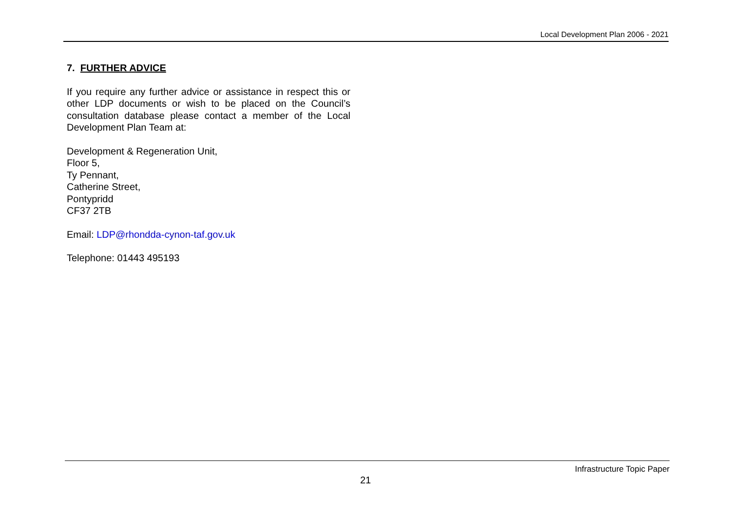Local Development Plan 2006 - 2021
7. FURTHER ADVICE
If you require any further advice or assistance in respect this or other LDP documents or wish to be placed on the Council’s consultation database please contact a member of the Local Development Plan Team at:
Development & Regeneration Unit,
Floor 5,
Ty Pennant,
Catherine Street,
Pontypridd
CF37 2TB
Email: LDP@rhondda-cynon-taf.gov.uk
Telephone: 01443 495193
Infrastructure Topic Paper
21